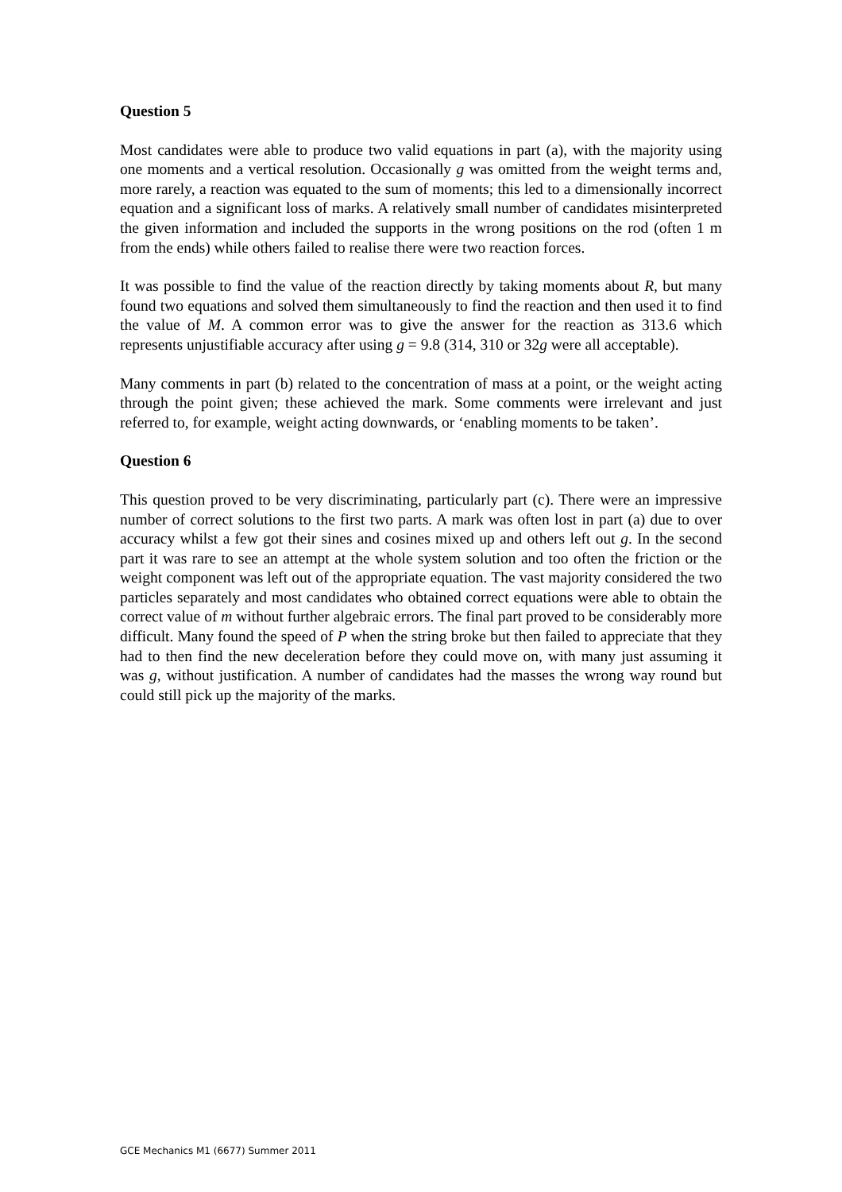Question 5
Most candidates were able to produce two valid equations in part (a), with the majority using one moments and a vertical resolution. Occasionally g was omitted from the weight terms and, more rarely, a reaction was equated to the sum of moments; this led to a dimensionally incorrect equation and a significant loss of marks. A relatively small number of candidates misinterpreted the given information and included the supports in the wrong positions on the rod (often 1 m from the ends) while others failed to realise there were two reaction forces.
It was possible to find the value of the reaction directly by taking moments about R, but many found two equations and solved them simultaneously to find the reaction and then used it to find the value of M. A common error was to give the answer for the reaction as 313.6 which represents unjustifiable accuracy after using g = 9.8 (314, 310 or 32g were all acceptable).
Many comments in part (b) related to the concentration of mass at a point, or the weight acting through the point given; these achieved the mark. Some comments were irrelevant and just referred to, for example, weight acting downwards, or ‘enabling moments to be taken’.
Question 6
This question proved to be very discriminating, particularly part (c). There were an impressive number of correct solutions to the first two parts. A mark was often lost in part (a) due to over accuracy whilst a few got their sines and cosines mixed up and others left out g. In the second part it was rare to see an attempt at the whole system solution and too often the friction or the weight component was left out of the appropriate equation. The vast majority considered the two particles separately and most candidates who obtained correct equations were able to obtain the correct value of m without further algebraic errors. The final part proved to be considerably more difficult. Many found the speed of P when the string broke but then failed to appreciate that they had to then find the new deceleration before they could move on, with many just assuming it was g, without justification. A number of candidates had the masses the wrong way round but could still pick up the majority of the marks.
GCE Mechanics M1 (6677) Summer 2011